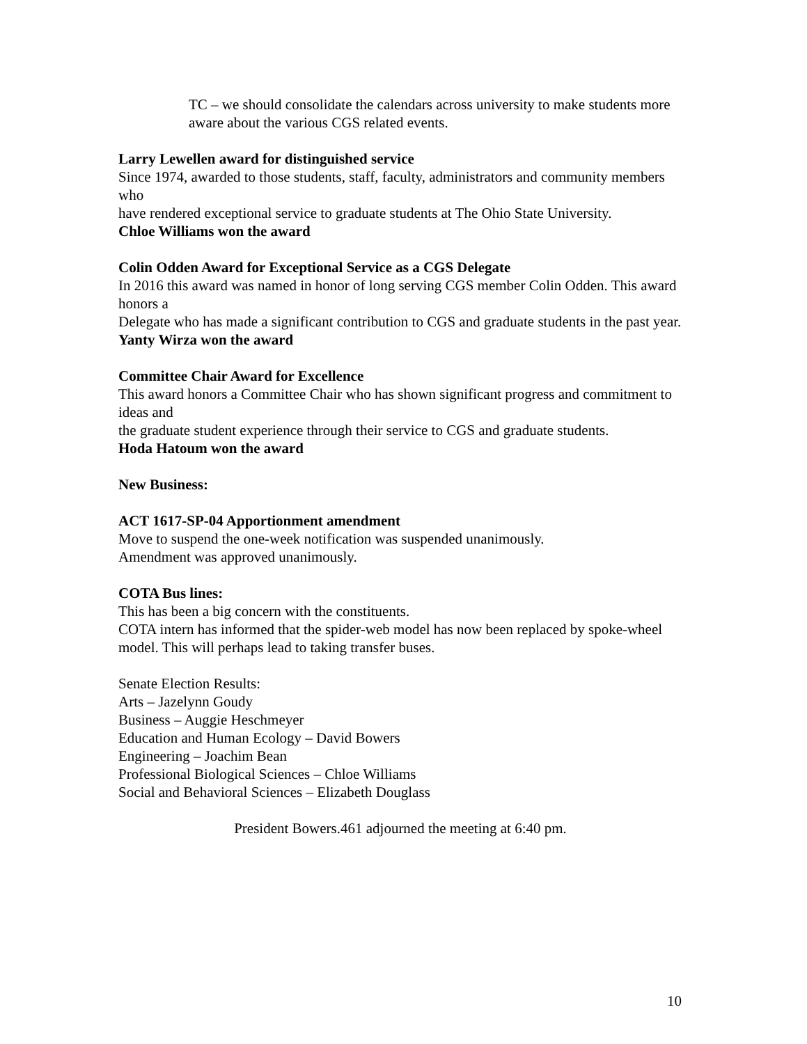TC – we should consolidate the calendars across university to make students more aware about the various CGS related events.
Larry Lewellen award for distinguished service
Since 1974, awarded to those students, staff, faculty, administrators and community members who
have rendered exceptional service to graduate students at The Ohio State University.
Chloe Williams won the award
Colin Odden Award for Exceptional Service as a CGS Delegate
In 2016 this award was named in honor of long serving CGS member Colin Odden. This award honors a
Delegate who has made a significant contribution to CGS and graduate students in the past year.
Yanty Wirza won the award
Committee Chair Award for Excellence
This award honors a Committee Chair who has shown significant progress and commitment to ideas and
the graduate student experience through their service to CGS and graduate students.
Hoda Hatoum won the award
New Business:
ACT 1617-SP-04 Apportionment amendment
Move to suspend the one-week notification was suspended unanimously.
Amendment was approved unanimously.
COTA Bus lines:
This has been a big concern with the constituents.
COTA intern has informed that the spider-web model has now been replaced by spoke-wheel model. This will perhaps lead to taking transfer buses.
Senate Election Results:
Arts – Jazelynn Goudy
Business – Auggie Heschmeyer
Education and Human Ecology – David Bowers
Engineering – Joachim Bean
Professional Biological Sciences – Chloe Williams
Social and Behavioral Sciences – Elizabeth Douglass
President Bowers.461 adjourned the meeting at 6:40 pm.
10